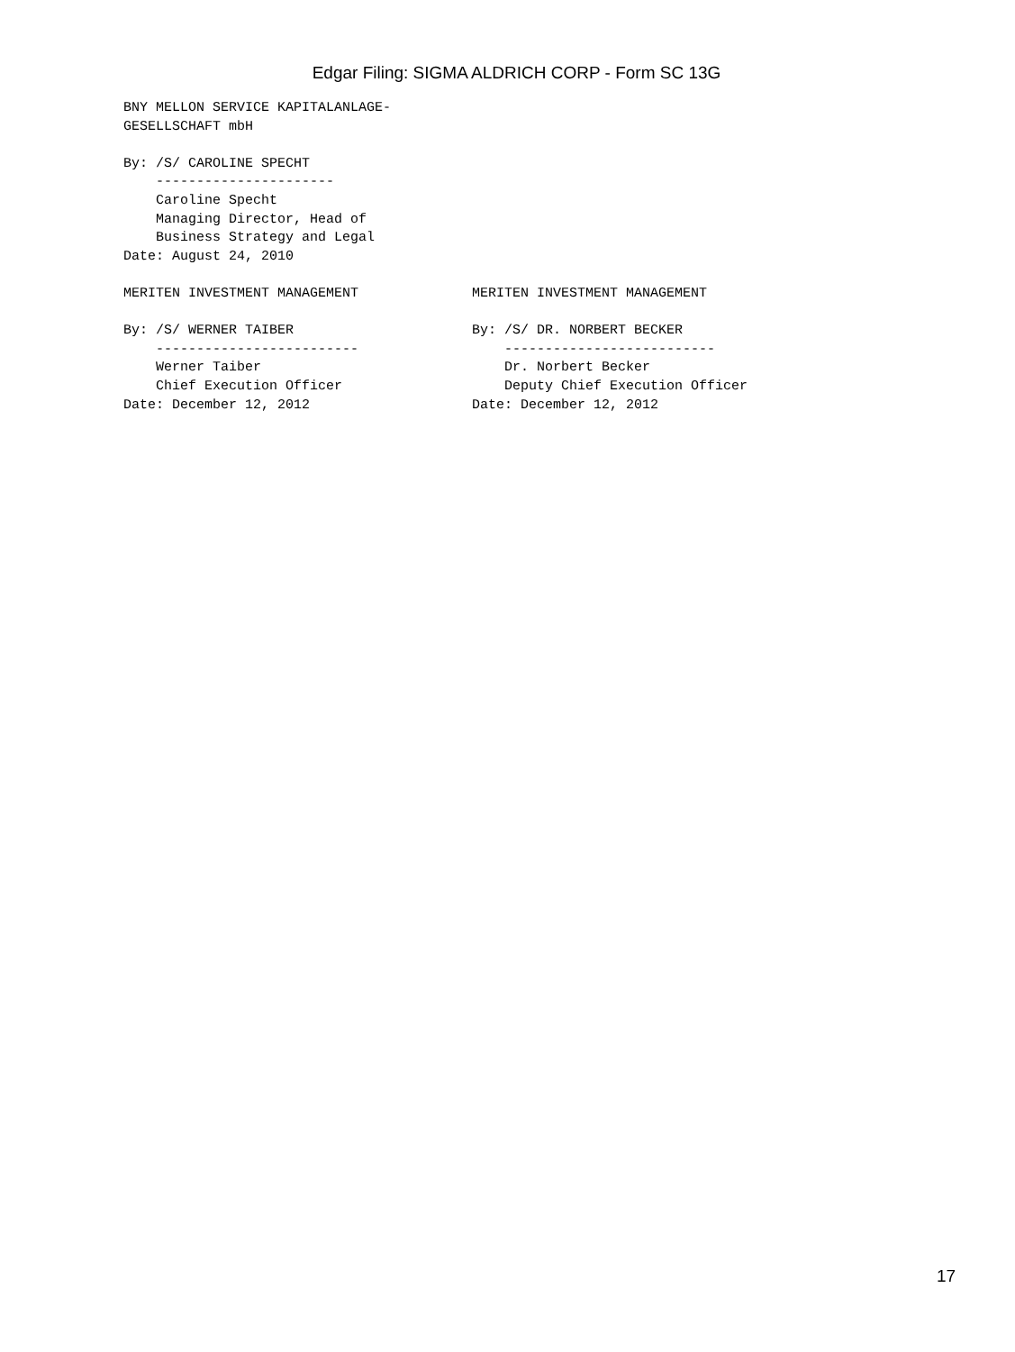Edgar Filing: SIGMA ALDRICH CORP - Form SC 13G
BNY MELLON SERVICE KAPITALANLAGE-
GESELLSCHAFT mbH

By: /S/ CAROLINE SPECHT
    ----------------------
    Caroline Specht
    Managing Director, Head of
    Business Strategy and Legal
Date: August 24, 2010

MERITEN INVESTMENT MANAGEMENT              MERITEN INVESTMENT MANAGEMENT

By: /S/ WERNER TAIBER                      By: /S/ DR. NORBERT BECKER
    -------------------------                  --------------------------
    Werner Taiber                              Dr. Norbert Becker
    Chief Execution Officer                    Deputy Chief Execution Officer
Date: December 12, 2012                    Date: December 12, 2012
17